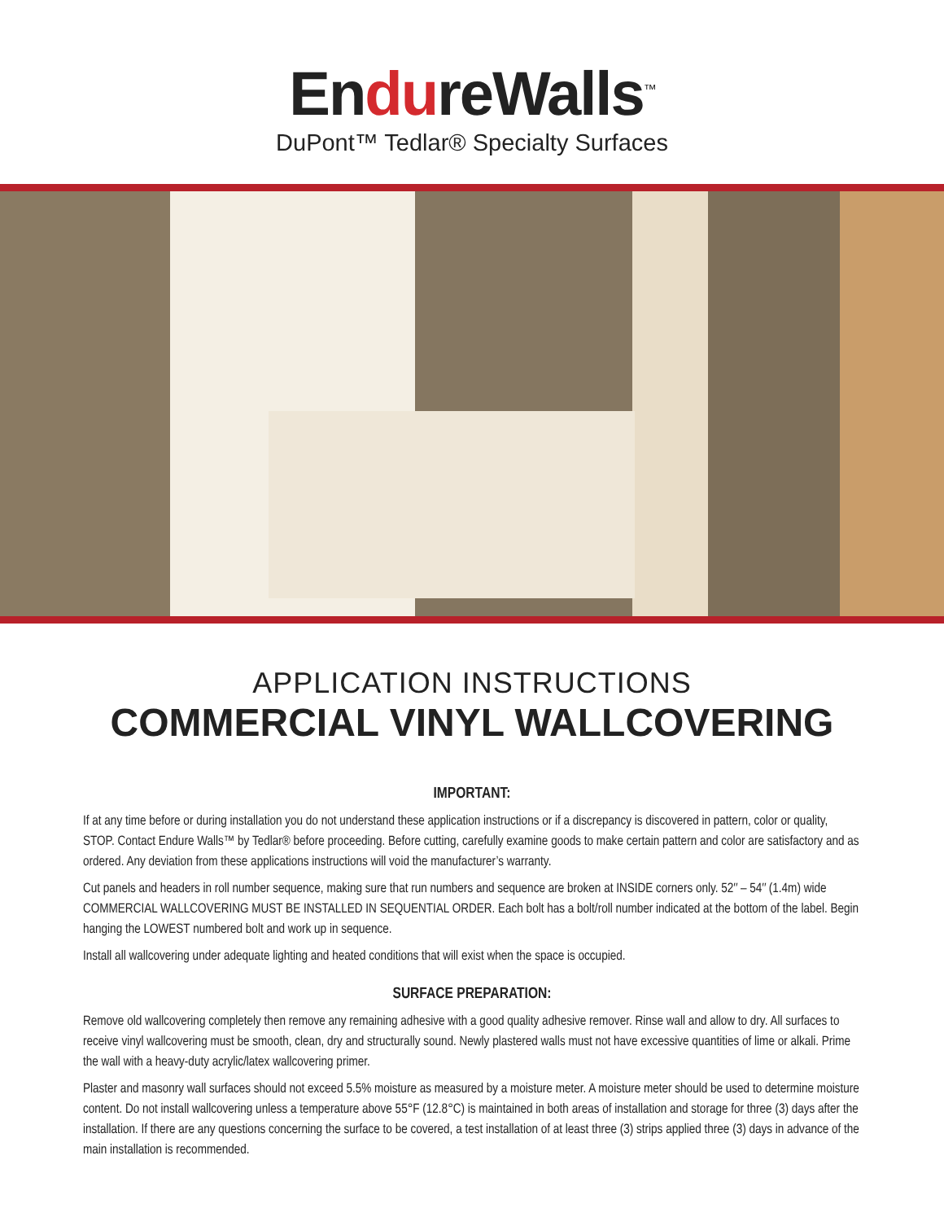EndureWalls<sup>™</sup>
DuPont™ Tedlar® Specialty Surfaces
APPLICATION INSTRUCTIONS
COMMERCIAL VINYL WALLCOVERING
IMPORTANT:
If at any time before or during installation you do not understand these application instructions or if a discrepancy is discovered in pattern, color or quality, STOP. Contact Endure Walls™ by Tedlar® before proceeding. Before cutting, carefully examine goods to make certain pattern and color are satisfactory and as ordered. Any deviation from these applications instructions will void the manufacturer’s warranty.
Cut panels and headers in roll number sequence, making sure that run numbers and sequence are broken at INSIDE corners only. 52″ – 54″ (1.4m) wide COMMERCIAL WALLCOVERING MUST BE INSTALLED IN SEQUENTIAL ORDER. Each bolt has a bolt/roll number indicated at the bottom of the label. Begin hanging the LOWEST numbered bolt and work up in sequence.
Install all wallcovering under adequate lighting and heated conditions that will exist when the space is occupied.
SURFACE PREPARATION:
Remove old wallcovering completely then remove any remaining adhesive with a good quality adhesive remover. Rinse wall and allow to dry. All surfaces to receive vinyl wallcovering must be smooth, clean, dry and structurally sound. Newly plastered walls must not have excessive quantities of lime or alkali. Prime the wall with a heavy-duty acrylic/latex wallcovering primer.
Plaster and masonry wall surfaces should not exceed 5.5% moisture as measured by a moisture meter. A moisture meter should be used to determine moisture content. Do not install wallcovering unless a temperature above 55°F (12.8°C) is maintained in both areas of installation and storage for three (3) days after the installation. If there are any questions concerning the surface to be covered, a test installation of at least three (3) strips applied three (3) days in advance of the main installation is recommended.